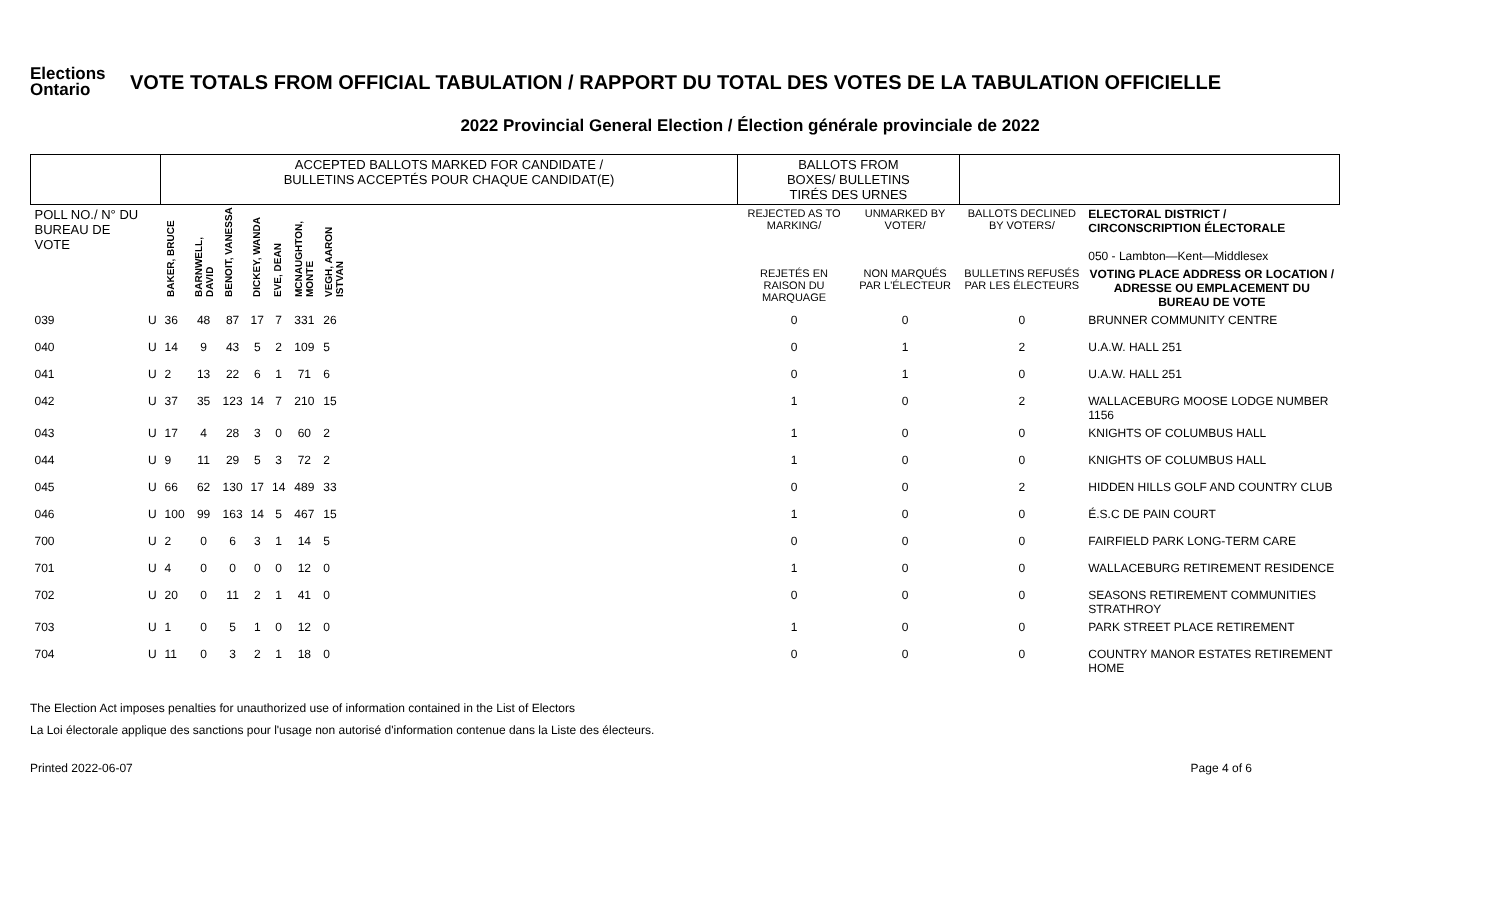Elections Ontario
VOTE TOTALS FROM OFFICIAL TABULATION / RAPPORT DU TOTAL DES VOTES DE LA TABULATION OFFICIELLE
2022 Provincial General Election / Élection générale provinciale de 2022
| | | ACCEPTED BALLOTS MARKED FOR CANDIDATE / BULLETINS ACCEPTÉS POUR CHAQUE CANDIDAT(E) | | | | | | | | BALLOTS FROM BOXES/ BULLETINS TIRÉS DES URNES | | | |
| --- | --- | --- | --- | --- | --- | --- | --- | --- | --- | --- | --- | --- | --- |
| POLL NO./ N° DU BUREAU DE VOTE | | BAKER, BRUCE | BARNWELL, DAVID | BENOIT, VANESSA | DICKEY, WANDA | EVE, DEAN | MCNAUGHTON, MONTE | VEGH, AARON ISTVAN | | REJECTED AS TO MARKING/ | UNMARKED BY VOTER/ | BALLOTS DECLINED BY VOTERS/ | ELECTORAL DISTRICT / CIRCONSCRIPTION ÉLECTORALE 050 - Lambton—Kent—Middlesex |
| | | | | | | | | | | REJETÉS EN RAISON DU MARQUAGE | NON MARQUÉS PAR L'ÉLECTEUR | BULLETINS REFUSÉS PAR LES ÉLECTEURS | VOTING PLACE ADDRESS OR LOCATION / ADRESSE OU EMPLACEMENT DU BUREAU DE VOTE |
| 039 | U | 36 | 48 | 87 | 17 | 7 | 331 | 26 | | 0 | 0 | 0 | BRUNNER COMMUNITY CENTRE |
| 040 | U | 14 | 9 | 43 | 5 | 2 | 109 | 5 | | 0 | 1 | 2 | U.A.W. HALL 251 |
| 041 | U | 2 | 13 | 22 | 6 | 1 | 71 | 6 | | 0 | 1 | 0 | U.A.W. HALL 251 |
| 042 | U | 37 | 35 | 123 | 14 | 7 | 210 | 15 | | 1 | 0 | 2 | WALLACEBURG MOOSE LODGE NUMBER 1156 |
| 043 | U | 17 | 4 | 28 | 3 | 0 | 60 | 2 | | 1 | 0 | 0 | KNIGHTS OF COLUMBUS HALL |
| 044 | U | 9 | 11 | 29 | 5 | 3 | 72 | 2 | | 1 | 0 | 0 | KNIGHTS OF COLUMBUS HALL |
| 045 | U | 66 | 62 | 130 | 17 | 14 | 489 | 33 | | 0 | 0 | 2 | HIDDEN HILLS GOLF AND COUNTRY CLUB |
| 046 | U | 100 | 99 | 163 | 14 | 5 | 467 | 15 | | 1 | 0 | 0 | É.S.C DE PAIN COURT |
| 700 | U | 2 | 0 | 6 | 3 | 1 | 14 | 5 | | 0 | 0 | 0 | FAIRFIELD PARK LONG-TERM CARE |
| 701 | U | 4 | 0 | 0 | 0 | 0 | 12 | 0 | | 1 | 0 | 0 | WALLACEBURG RETIREMENT RESIDENCE |
| 702 | U | 20 | 0 | 11 | 2 | 1 | 41 | 0 | | 0 | 0 | 0 | SEASONS RETIREMENT COMMUNITIES STRATHROY |
| 703 | U | 1 | 0 | 5 | 1 | 0 | 12 | 0 | | 1 | 0 | 0 | PARK STREET PLACE RETIREMENT |
| 704 | U | 11 | 0 | 3 | 2 | 1 | 18 | 0 | | 0 | 0 | 0 | COUNTRY MANOR ESTATES RETIREMENT HOME |
The Election Act imposes penalties for unauthorized use of information contained in the List of Electors
La Loi électorale applique des sanctions pour l'usage non autorisé d'information contenue dans la Liste des électeurs.
Printed 2022-06-07 Page 4 of 6